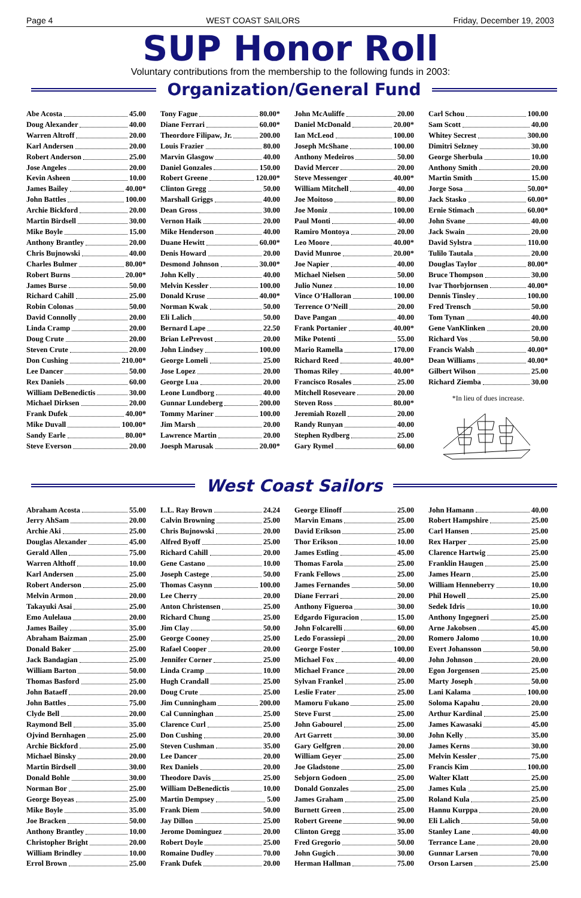Page 4 WEST COAST SAILORS Friday, December 19, 2003
SUP Honor Roll
Voluntary contributions from the membership to the following funds in 2003:
Organization/General Fund
Abe Acosta 45.00
Doug Alexander 40.00
Warren Altroff 20.00
Karl Andersen 20.00
Robert Anderson 25.00
Jose Angeles 20.00
Kevin Asheen 10.00
James Bailey 40.00*
John Battles 100.00
Archie Bickford 20.00
Martin Birdsell 30.00
Mike Boyle 15.00
Anthony Brantley 20.00
Chris Bujnowski 40.00
Charles Bulmer 80.00*
Robert Burns 20.00*
James Burse 50.00
Richard Cahill 25.00
Robin Colonas 50.00
David Connolly 20.00
Linda Cramp 20.00
Doug Crute 20.00
Steven Crute 20.00
Don Cushing 210.00*
Lee Dancer 50.00
Rex Daniels 60.00
William DeBenedictis 30.00
Michael Dirksen 20.00
Frank Dufek 40.00*
Mike Duvall 100.00*
Sandy Earle 80.00*
Steve Everson 20.00
Tony Fague 80.00*
Diane Ferrari 60.00*
Theordore Filipaw, Jr. 200.00
Louis Frazier 80.00
Marvin Glasgow 40.00
Daniel Gonzales 150.00
Robert Greene 120.00*
Clinton Gregg 50.00
Marshall Griggs 40.00
Dean Gross 30.00
Vernon Haik 20.00
Mike Henderson 40.00
Duane Hewitt 60.00*
Denis Howard 20.00
Desmond Johnson 30.00*
John Kelly 40.00
Melvin Kessler 100.00
Donald Kruse 40.00*
Norman Kwak 50.00
Eli Lalich 50.00
Bernard Lape 22.50
Brian LePrevost 20.00
John Lindsey 100.00
George Lomeli 25.00
Jose Lopez 20.00
George Lua 20.00
Leone Lundborg 40.00
Gunnar Lundeberg 200.00
Tommy Mariner 100.00
Jim Marsh 20.00
Lawrence Martin 20.00
Joesph Marusak 20.00*
John McAuliffe 20.00
Daniel McDonald 20.00*
Ian McLeod 100.00
Joseph McShane 100.00
Anthony Medeiros 50.00
David Mercer 20.00
Steve Messenger 40.00*
William Mitchell 40.00
Joe Moitoso 80.00
Joe Moniz 100.00
Paul Monti 40.00
Ramiro Montoya 20.00
Leo Moore 40.00*
David Munroe 20.00*
Joe Napier 40.00
Michael Nielsen 50.00
Julio Nunez 10.00
Vince O’Halloran 100.00
Terrence O’Neill 20.00
Dave Pangan 40.00
Frank Portanier 40.00*
Mike Potenti 55.00
Mario Ramella 170.00
Richard Reed 40.00*
Thomas Riley 40.00*
Francisco Rosales 25.00
Mitchell Roseveare 20.00
Steven Ross 80.00*
Jeremiah Rozell 20.00
Randy Runyan 40.00
Stephen Rydberg 25.00
Gary Rymel 60.00
Carl Schou 100.00
Sam Scott 40.00
Whitey Secrest 300.00
Dimitri Selzney 30.00
George Sherbula 10.00
Anthony Smith 20.00
Martin Smith 15.00
Jorge Sosa 50.00*
Jack Stasko 60.00*
Ernie Stimach 60.00*
John Svane 40.00
Jack Swain 20.00
David Sylstra 110.00
Tulilo Tautala 20.00
Douglas Taylor 80.00*
Bruce Thompson 30.00
Ivar Thorbjornsen 40.00*
Dennis Tinsley 100.00
Fred Trensch 50.00
Tom Tynan 40.00
Gene VanKlinken 20.00
Richard Vos 50.00
Francis Walsh 40.00*
Dean Williams 40.00*
Gilbert Wilson 25.00
Richard Ziemba 30.00
*In lieu of dues increase.
West Coast Sailors
Abraham Acosta 55.00
Jerry AhSam 20.00
Archie Aki 25.00
Douglas Alexander 45.00
Gerald Allen 75.00
Warren Althoff 10.00
Karl Andersen 25.00
Robert Anderson 25.00
Melvin Armon 20.00
Takayuki Asai 25.00
Emo Aulelaua 20.00
James Bailey 35.00
Abraham Baizman 25.00
Donald Baker 25.00
Jack Bandagian 25.00
William Barton 50.00
Thomas Basford 25.00
John Bataeff 20.00
John Battles 75.00
Clyde Bell 20.00
Raymond Bell 35.00
Ojvind Bernhagen 25.00
Archie Bickford 25.00
Michael Binsky 20.00
Martin Birdsell 30.00
Donald Bohle 30.00
Norman Bor 25.00
George Boyeas 25.00
Mike Boyle 35.00
Joe Bracken 50.00
Anthony Brantley 10.00
Christopher Bright 20.00
William Brindley 10.00
Errol Brown 25.00
L.L. Ray Brown 24.24
Calvin Browning 25.00
Chris Bujnowski 20.00
Alfred Byoff 25.00
Richard Cahill 20.00
Gene Castano 10.00
Joseph Castege 50.00
Thomas Casynn 100.00
Lee Cherry 20.00
Anton Christensen 25.00
Richard Chung 25.00
Jim Clay 50.00
George Cooney 25.00
Rafael Cooper 20.00
Jennifer Corner 25.00
Linda Cramp 10.00
Hugh Crandall 25.00
Doug Crute 25.00
Jim Cunningham 200.00
Cal Cunninghan 25.00
Clarence Curl 25.00
Don Cushing 20.00
Steven Cushman 35.00
Lee Dancer 20.00
Rex Daniels 20.00
Theodore Davis 25.00
William DeBenedictis 10.00
Martin Dempsey 5.00
Frank Diem 50.00
Jay Dillon 25.00
Jerome Dominguez 20.00
Robert Doyle 25.00
Romaine Dudley 70.00
Frank Dufek 20.00
George Elinoff 25.00
Marvin Emans 25.00
David Erikson 25.00
Thor Erikson 10.00
James Estling 45.00
Thomas Farola 25.00
Frank Fellows 25.00
James Fernandes 50.00
Diane Ferrari 20.00
Anthony Figueroa 30.00
Edgardo Figuracion 15.00
John Folcarelli 60.00
Ledo Forassiepi 20.00
George Foster 100.00
Michael Fox 40.00
Michael France 20.00
Sylvan Frankel 25.00
Leslie Frater 25.00
Mamoru Fukano 25.00
Steve Furst 25.00
John Gabourel 25.00
Art Garrett 30.00
Gary Gelfgren 20.00
William Geyer 25.00
Joe Gladstone 25.00
Sebjorn Godoen 25.00
Donald Gonzales 25.00
James Graham 25.00
Burnett Green 25.00
Robert Greene 90.00
Clinton Gregg 35.00
Fred Gregorio 50.00
John Gugich 30.00
Herman Hallman 75.00
John Hamann 40.00
Robert Hampshire 25.00
Carl Hansen 25.00
Rex Harper 25.00
Clarence Hartwig 25.00
Franklin Haugen 25.00
James Hearn 25.00
William Henneberry 10.00
Phil Howell 25.00
Sedek Idris 10.00
Anthony Ingegneri 25.00
Arne Jakobsen 45.00
Romero Jalomo 10.00
Evert Johansson 50.00
John Johnson 20.00
Egon Jorgensen 25.00
Marty Joseph 50.00
Lani Kalama 100.00
Soloma Kapahu 20.00
Arthur Kardinal 25.00
James Kawasaki 45.00
John Kelly 35.00
James Kerns 30.00
Melvin Kessler 75.00
Francis Kim 100.00
Walter Klatt 25.00
James Kula 25.00
Roland Kula 25.00
Hannu Kurppa 20.00
Eli Lalich 50.00
Stanley Lane 40.00
Terrance Lane 20.00
Gunnar Larsen 70.00
Orson Larsen 25.00